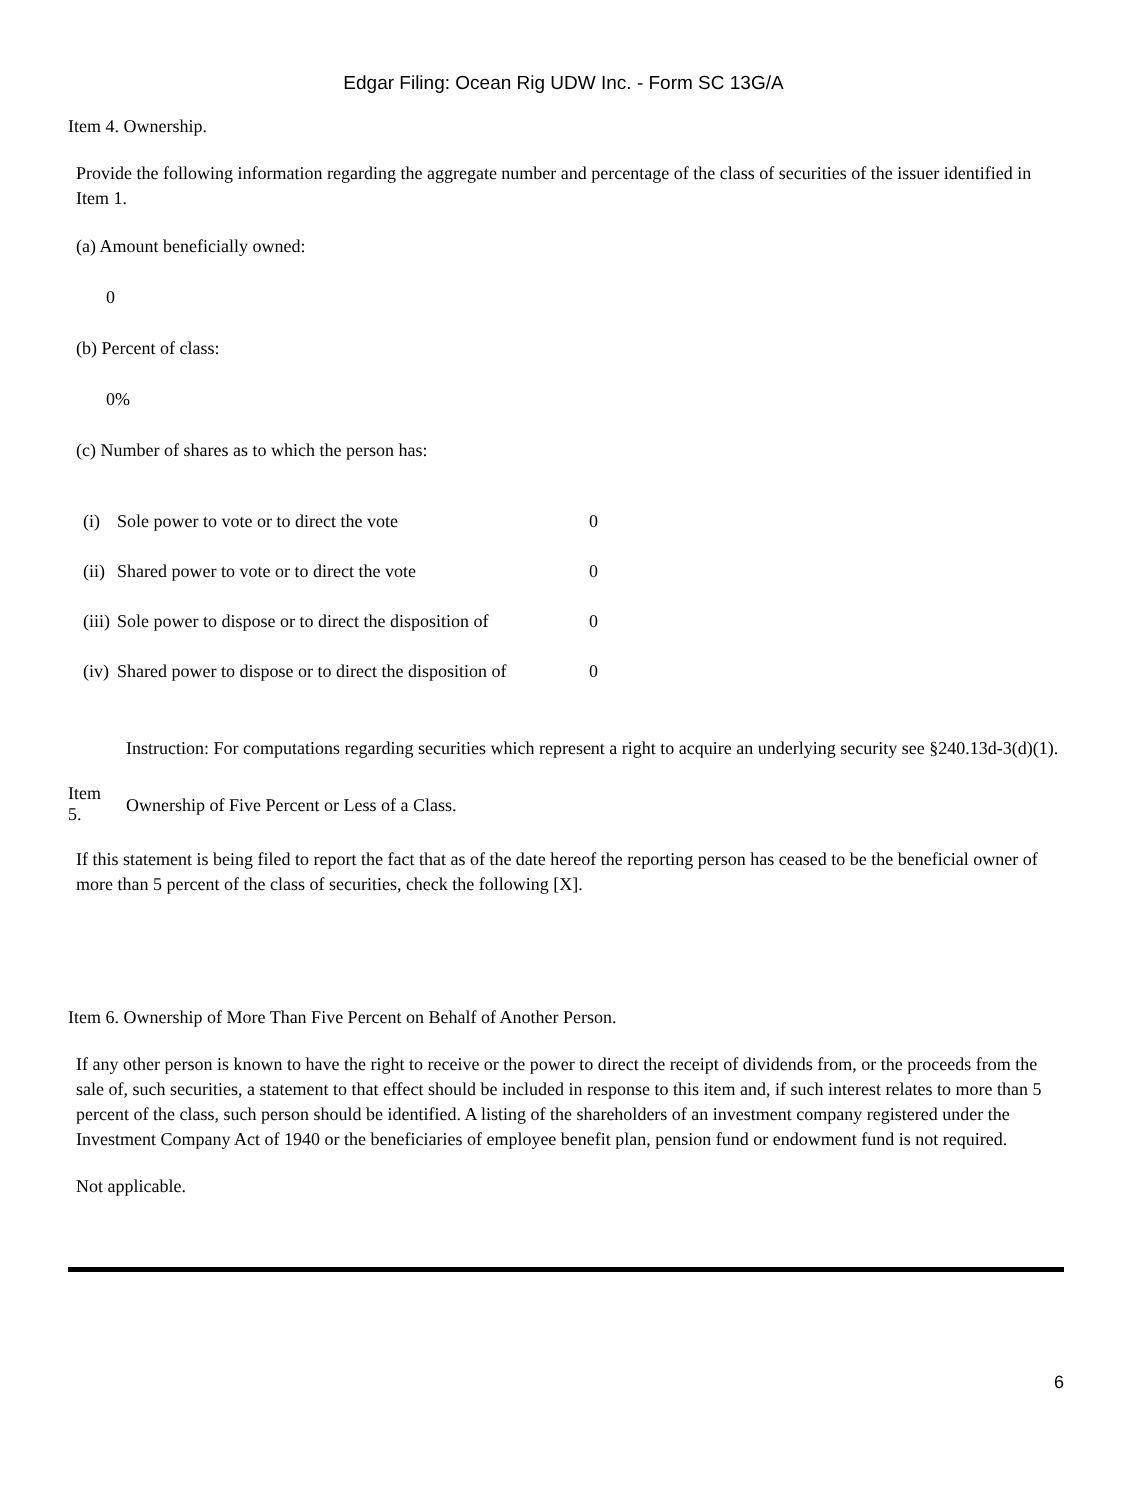Edgar Filing: Ocean Rig UDW Inc. - Form SC 13G/A
Item 4. Ownership.
Provide the following information regarding the aggregate number and percentage of the class of securities of the issuer identified in Item 1.
(a) Amount beneficially owned:
0
(b) Percent of class:
0%
(c) Number of shares as to which the person has:
| (i) | Sole power to vote or to direct the vote | 0 |
| (ii) | Shared power to vote or to direct the vote | 0 |
| (iii) | Sole power to dispose or to direct the disposition of | 0 |
| (iv) | Shared power to dispose or to direct the disposition of | 0 |
Instruction: For computations regarding securities which represent a right to acquire an underlying security see §240.13d-3(d)(1).
| Item 5. | Ownership of Five Percent or Less of a Class. |
If this statement is being filed to report the fact that as of the date hereof the reporting person has ceased to be the beneficial owner of more than 5 percent of the class of securities, check the following [X].
Item 6. Ownership of More Than Five Percent on Behalf of Another Person.
If any other person is known to have the right to receive or the power to direct the receipt of dividends from, or the proceeds from the sale of, such securities, a statement to that effect should be included in response to this item and, if such interest relates to more than 5 percent of the class, such person should be identified. A listing of the shareholders of an investment company registered under the Investment Company Act of 1940 or the beneficiaries of employee benefit plan, pension fund or endowment fund is not required.
Not applicable.
6